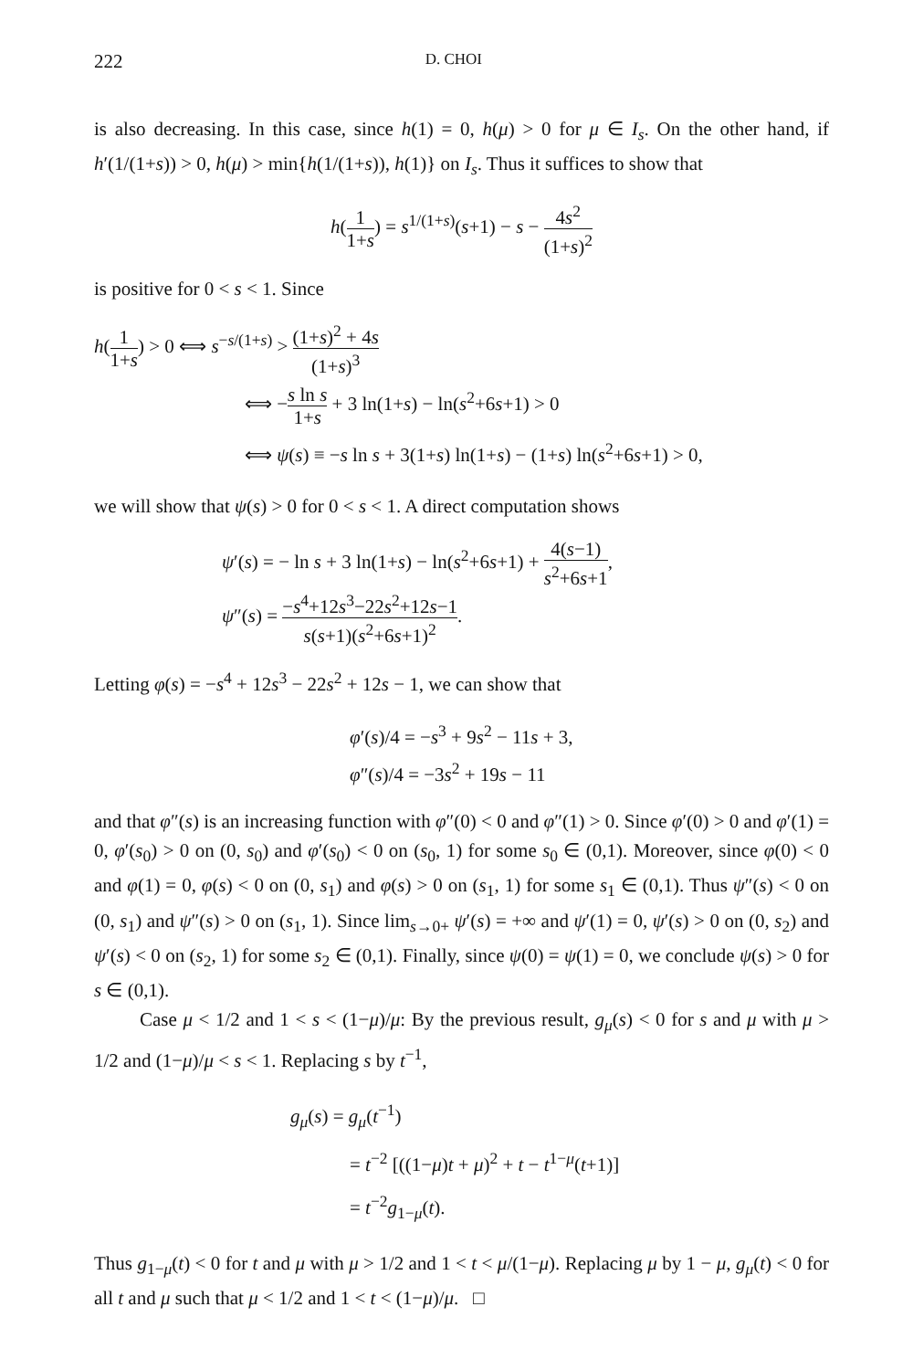222 D. CHOI
is also decreasing. In this case, since h(1) = 0, h(μ) > 0 for μ ∈ I<sub>s</sub>. On the other hand, if h′(1/(1+s)) > 0, h(μ) > min{h(1/(1+s)), h(1)} on I<sub>s</sub>. Thus it suffices to show that
h(1 1+s) = s<sup>1/(1+s)</sup>(s+1) − s − 4s<sup>2</sup> (1+s)<sup>2</sup>
is positive for 0 < s < 1. Since
h(1 1+s) > 0 ⟺ s<sup>−s/(1+s)</sup> > (1+s)<sup>2</sup> + 4s (1+s)<sup>3</sup>
⟺ −s ln s 1+s + 3 ln(1+s) − ln(s<sup>2</sup>+6s+1) > 0
⟺ ψ(s) ≡ −s ln s + 3(1+s) ln(1+s) − (1+s) ln(s<sup>2</sup>+6s+1) > 0,
we will show that ψ(s) > 0 for 0 < s < 1. A direct computation shows
ψ′(s) = − ln s + 3 ln(1+s) − ln(s<sup>2</sup>+6s+1) + 4(s−1) s<sup>2</sup>+6s+1,
ψ″(s) = −s<sup>4</sup>+12s<sup>3</sup>−22s<sup>2</sup>+12s−1 s(s+1)(s<sup>2</sup>+6s+1)<sup>2</sup>.
Letting φ(s) = −s<sup>4</sup> + 12s<sup>3</sup> − 22s<sup>2</sup> + 12s − 1, we can show that
φ′(s)/4 = −s<sup>3</sup> + 9s<sup>2</sup> − 11s + 3,
φ″(s)/4 = −3s<sup>2</sup> + 19s − 11
and that φ″(s) is an increasing function with φ″(0) < 0 and φ″(1) > 0. Since φ′(0) > 0 and φ′(1) = 0, φ′(s<sub>0</sub>) > 0 on (0, s<sub>0</sub>) and φ′(s<sub>0</sub>) < 0 on (s<sub>0</sub>, 1) for some s<sub>0</sub> ∈ (0,1). Moreover, since φ(0) < 0 and φ(1) = 0, φ(s) < 0 on (0, s<sub>1</sub>) and φ(s) > 0 on (s<sub>1</sub>, 1) for some s<sub>1</sub> ∈ (0,1). Thus ψ″(s) < 0 on (0, s<sub>1</sub>) and ψ″(s) > 0 on (s<sub>1</sub>, 1). Since lim<sub>s→0+</sub> ψ′(s) = +∞ and ψ′(1) = 0, ψ′(s) > 0 on (0, s<sub>2</sub>) and ψ′(s) < 0 on (s<sub>2</sub>, 1) for some s<sub>2</sub> ∈ (0,1). Finally, since ψ(0) = ψ(1) = 0, we conclude ψ(s) > 0 for s ∈ (0,1).
Case μ < 1/2 and 1 < s < (1−μ)/μ: By the previous result, g<sub>μ</sub>(s) < 0 for s and μ with μ > 1/2 and (1−μ)/μ < s < 1. Replacing s by t<sup>−1</sup>,
g<sub>μ</sub>(s) = g<sub>μ</sub>(t<sup>−1</sup>)
= t<sup>−2</sup> [((1−μ)t + μ)<sup>2</sup> + t − t<sup>1−μ</sup>(t+1)]
= t<sup>−2</sup>g<sub>1−μ</sub>(t).
Thus g<sub>1−μ</sub>(t) < 0 for t and μ with μ > 1/2 and 1 < t < μ/(1−μ). Replacing μ by 1 − μ, g<sub>μ</sub>(t) < 0 for all t and μ such that μ < 1/2 and 1 < t < (1−μ)/μ. □